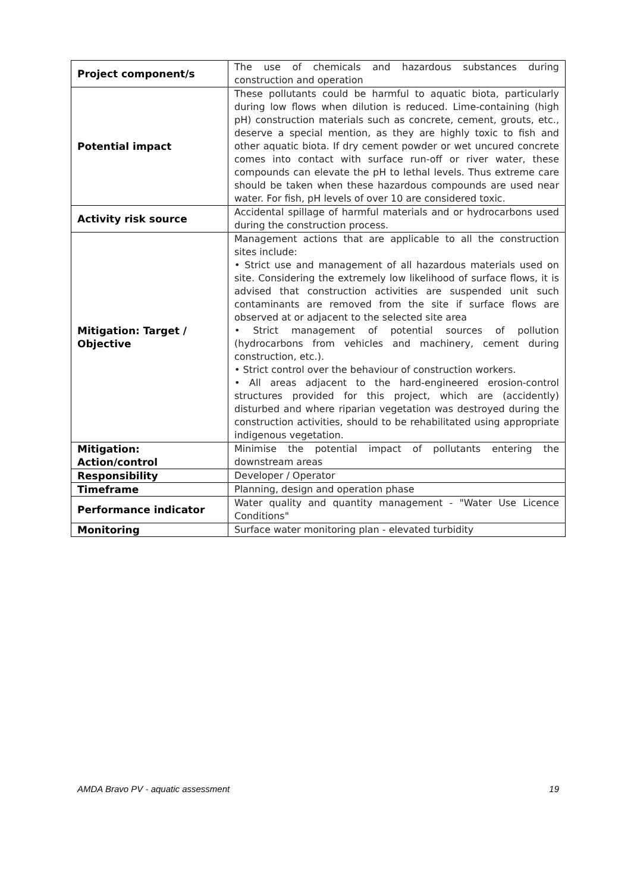| Project component/s | The use of chemicals and hazardous substances during construction and operation |
| Potential impact | These pollutants could be harmful to aquatic biota, particularly during low flows when dilution is reduced. Lime-containing (high pH) construction materials such as concrete, cement, grouts, etc., deserve a special mention, as they are highly toxic to fish and other aquatic biota. If dry cement powder or wet uncured concrete comes into contact with surface run-off or river water, these compounds can elevate the pH to lethal levels. Thus extreme care should be taken when these hazardous compounds are used near water. For fish, pH levels of over 10 are considered toxic. |
| Activity risk source | Accidental spillage of harmful materials and or hydrocarbons used during the construction process. |
| Mitigation: Target / Objective | Management actions that are applicable to all the construction sites include: • Strict use and management of all hazardous materials used on site. Considering the extremely low likelihood of surface flows, it is advised that construction activities are suspended unit such contaminants are removed from the site if surface flows are observed at or adjacent to the selected site area • Strict management of potential sources of pollution (hydrocarbons from vehicles and machinery, cement during construction, etc.). • Strict control over the behaviour of construction workers. • All areas adjacent to the hard-engineered erosion-control structures provided for this project, which are (accidently) disturbed and where riparian vegetation was destroyed during the construction activities, should to be rehabilitated using appropriate indigenous vegetation. |
| Mitigation: Action/control | Minimise the potential impact of pollutants entering the downstream areas |
| Responsibility | Developer / Operator |
| Timeframe | Planning, design and operation phase |
| Performance indicator | Water quality and quantity management - "Water Use Licence Conditions" |
| Monitoring | Surface water monitoring plan - elevated turbidity |
AMDA Bravo PV - aquatic assessment 19